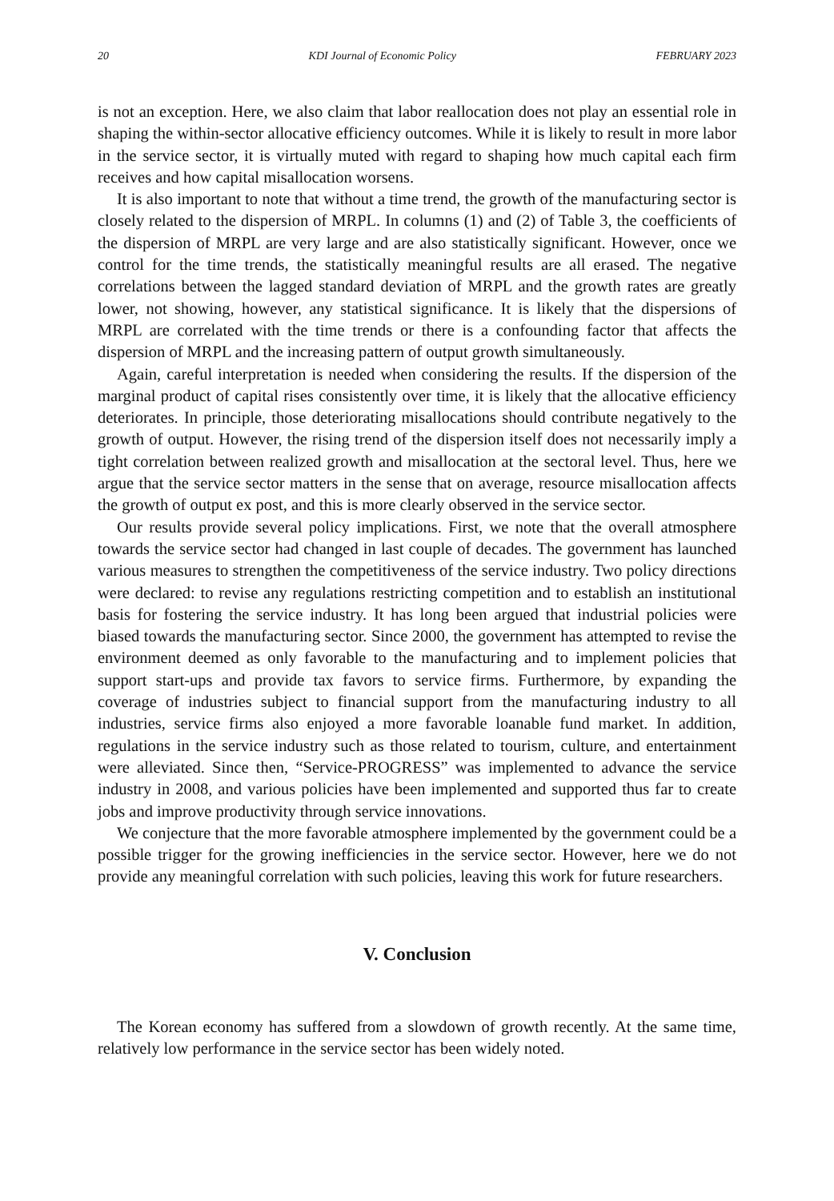20 KDI Journal of Economic Policy FEBRUARY 2023
is not an exception. Here, we also claim that labor reallocation does not play an essential role in shaping the within-sector allocative efficiency outcomes. While it is likely to result in more labor in the service sector, it is virtually muted with regard to shaping how much capital each firm receives and how capital misallocation worsens.
It is also important to note that without a time trend, the growth of the manufacturing sector is closely related to the dispersion of MRPL. In columns (1) and (2) of Table 3, the coefficients of the dispersion of MRPL are very large and are also statistically significant. However, once we control for the time trends, the statistically meaningful results are all erased. The negative correlations between the lagged standard deviation of MRPL and the growth rates are greatly lower, not showing, however, any statistical significance. It is likely that the dispersions of MRPL are correlated with the time trends or there is a confounding factor that affects the dispersion of MRPL and the increasing pattern of output growth simultaneously.
Again, careful interpretation is needed when considering the results. If the dispersion of the marginal product of capital rises consistently over time, it is likely that the allocative efficiency deteriorates. In principle, those deteriorating misallocations should contribute negatively to the growth of output. However, the rising trend of the dispersion itself does not necessarily imply a tight correlation between realized growth and misallocation at the sectoral level. Thus, here we argue that the service sector matters in the sense that on average, resource misallocation affects the growth of output ex post, and this is more clearly observed in the service sector.
Our results provide several policy implications. First, we note that the overall atmosphere towards the service sector had changed in last couple of decades. The government has launched various measures to strengthen the competitiveness of the service industry. Two policy directions were declared: to revise any regulations restricting competition and to establish an institutional basis for fostering the service industry. It has long been argued that industrial policies were biased towards the manufacturing sector. Since 2000, the government has attempted to revise the environment deemed as only favorable to the manufacturing and to implement policies that support start-ups and provide tax favors to service firms. Furthermore, by expanding the coverage of industries subject to financial support from the manufacturing industry to all industries, service firms also enjoyed a more favorable loanable fund market. In addition, regulations in the service industry such as those related to tourism, culture, and entertainment were alleviated. Since then, “Service-PROGRESS” was implemented to advance the service industry in 2008, and various policies have been implemented and supported thus far to create jobs and improve productivity through service innovations.
We conjecture that the more favorable atmosphere implemented by the government could be a possible trigger for the growing inefficiencies in the service sector. However, here we do not provide any meaningful correlation with such policies, leaving this work for future researchers.
V. Conclusion
The Korean economy has suffered from a slowdown of growth recently. At the same time, relatively low performance in the service sector has been widely noted.